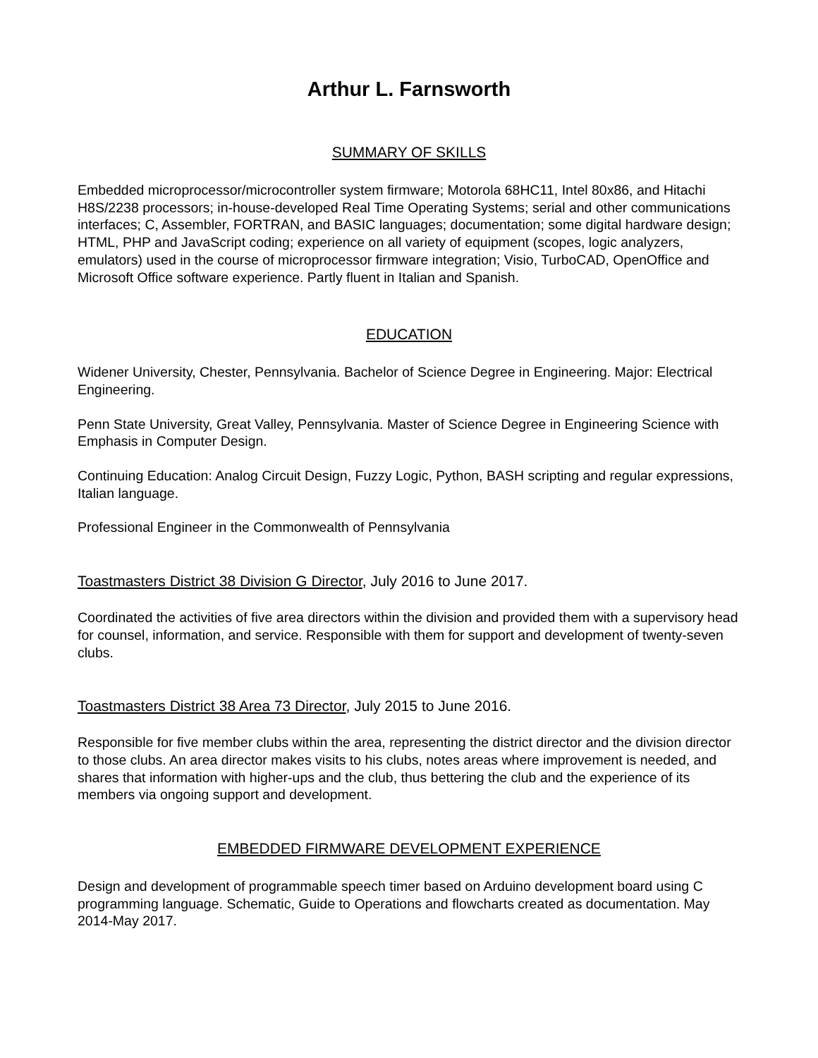Arthur L. Farnsworth
SUMMARY OF SKILLS
Embedded microprocessor/microcontroller system firmware; Motorola 68HC11, Intel 80x86, and Hitachi H8S/2238 processors; in-house-developed Real Time Operating Systems; serial and other communications interfaces; C, Assembler, FORTRAN, and BASIC languages; documentation; some digital hardware design; HTML, PHP and JavaScript coding; experience on all variety of equipment (scopes, logic analyzers, emulators) used in the course of microprocessor firmware integration; Visio, TurboCAD, OpenOffice and Microsoft Office software experience. Partly fluent in Italian and Spanish.
EDUCATION
Widener University, Chester, Pennsylvania. Bachelor of Science Degree in Engineering. Major: Electrical Engineering.
Penn State University, Great Valley, Pennsylvania. Master of Science Degree in Engineering Science with Emphasis in Computer Design.
Continuing Education: Analog Circuit Design, Fuzzy Logic, Python, BASH scripting and regular expressions, Italian language.
Professional Engineer in the Commonwealth of Pennsylvania
Toastmasters District 38 Division G Director, July 2016 to June 2017.
Coordinated the activities of five area directors within the division and provided them with a supervisory head for counsel, information, and service. Responsible with them for support and development of twenty-seven clubs.
Toastmasters District 38 Area 73 Director, July 2015 to June 2016.
Responsible for five member clubs within the area, representing the district director and the division director to those clubs. An area director makes visits to his clubs, notes areas where improvement is needed, and shares that information with higher-ups and the club, thus bettering the club and the experience of its members via ongoing support and development.
EMBEDDED FIRMWARE DEVELOPMENT EXPERIENCE
Design and development of programmable speech timer based on Arduino development board using C programming language. Schematic, Guide to Operations and flowcharts created as documentation. May 2014-May 2017.